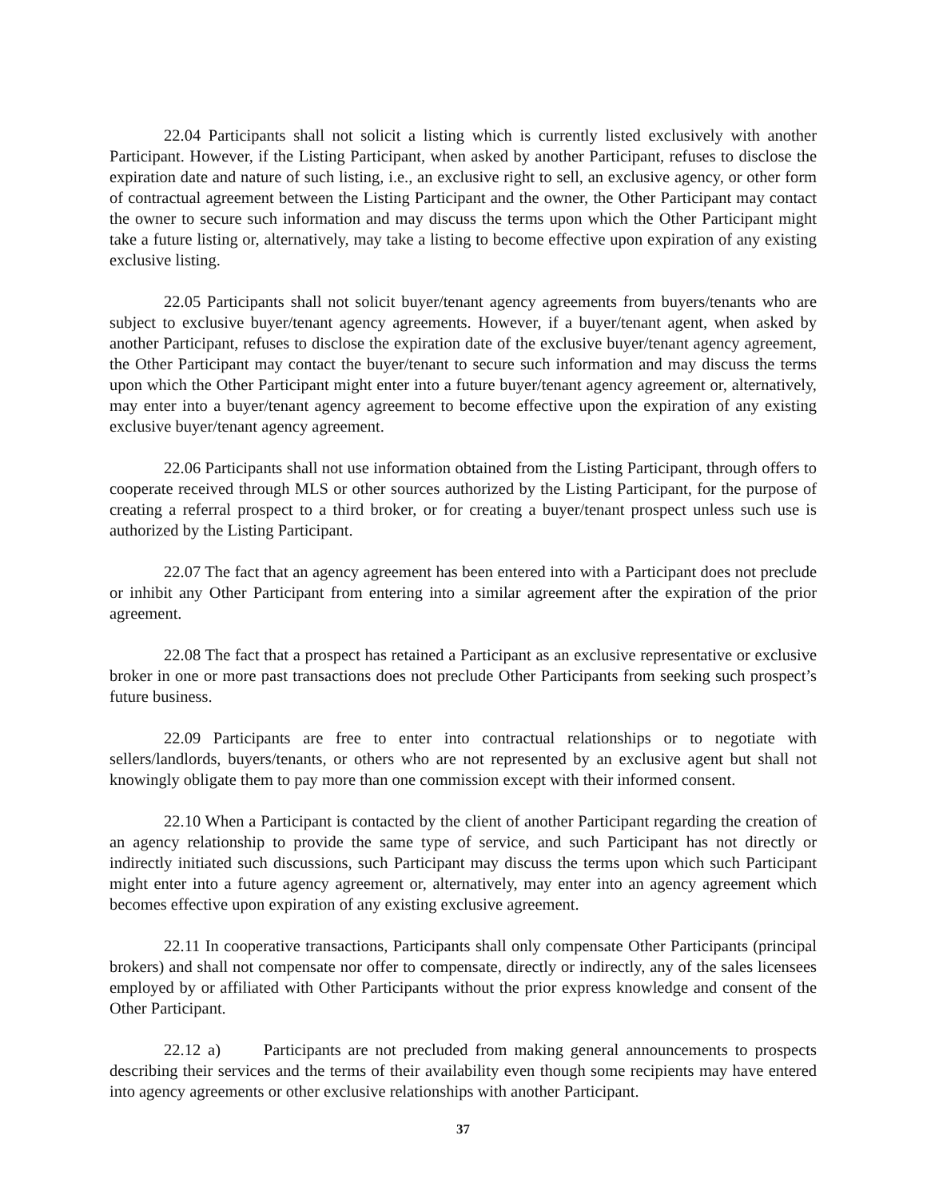22.04 Participants shall not solicit a listing which is currently listed exclusively with another Participant. However, if the Listing Participant, when asked by another Participant, refuses to disclose the expiration date and nature of such listing, i.e., an exclusive right to sell, an exclusive agency, or other form of contractual agreement between the Listing Participant and the owner, the Other Participant may contact the owner to secure such information and may discuss the terms upon which the Other Participant might take a future listing or, alternatively, may take a listing to become effective upon expiration of any existing exclusive listing.
22.05 Participants shall not solicit buyer/tenant agency agreements from buyers/tenants who are subject to exclusive buyer/tenant agency agreements. However, if a buyer/tenant agent, when asked by another Participant, refuses to disclose the expiration date of the exclusive buyer/tenant agency agreement, the Other Participant may contact the buyer/tenant to secure such information and may discuss the terms upon which the Other Participant might enter into a future buyer/tenant agency agreement or, alternatively, may enter into a buyer/tenant agency agreement to become effective upon the expiration of any existing exclusive buyer/tenant agency agreement.
22.06 Participants shall not use information obtained from the Listing Participant, through offers to cooperate received through MLS or other sources authorized by the Listing Participant, for the purpose of creating a referral prospect to a third broker, or for creating a buyer/tenant prospect unless such use is authorized by the Listing Participant.
22.07 The fact that an agency agreement has been entered into with a Participant does not preclude or inhibit any Other Participant from entering into a similar agreement after the expiration of the prior agreement.
22.08 The fact that a prospect has retained a Participant as an exclusive representative or exclusive broker in one or more past transactions does not preclude Other Participants from seeking such prospect’s future business.
22.09 Participants are free to enter into contractual relationships or to negotiate with sellers/landlords, buyers/tenants, or others who are not represented by an exclusive agent but shall not knowingly obligate them to pay more than one commission except with their informed consent.
22.10 When a Participant is contacted by the client of another Participant regarding the creation of an agency relationship to provide the same type of service, and such Participant has not directly or indirectly initiated such discussions, such Participant may discuss the terms upon which such Participant might enter into a future agency agreement or, alternatively, may enter into an agency agreement which becomes effective upon expiration of any existing exclusive agreement.
22.11 In cooperative transactions, Participants shall only compensate Other Participants (principal brokers) and shall not compensate nor offer to compensate, directly or indirectly, any of the sales licensees employed by or affiliated with Other Participants without the prior express knowledge and consent of the Other Participant.
22.12 a) Participants are not precluded from making general announcements to prospects describing their services and the terms of their availability even though some recipients may have entered into agency agreements or other exclusive relationships with another Participant.
37